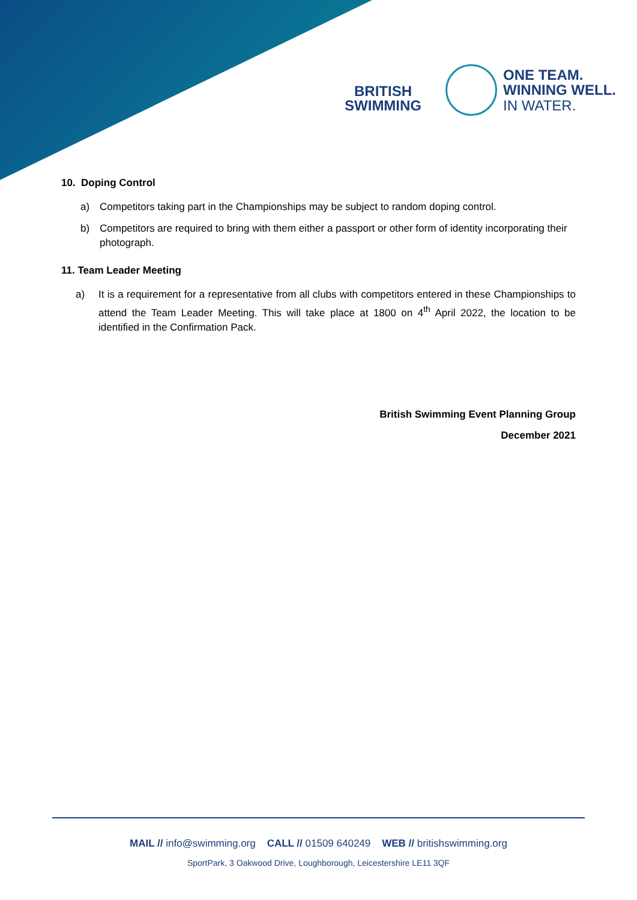BRITISH
SWIMMING
ONE TEAM.
WINNING WELL.
IN WATER.
10. Doping Control
a) Competitors taking part in the Championships may be subject to random doping control.
b) Competitors are required to bring with them either a passport or other form of identity incorporating their photograph.
11. Team Leader Meeting
a) It is a requirement for a representative from all clubs with competitors entered in these Championships to attend the Team Leader Meeting. This will take place at 1800 on 4<sup>th</sup> April 2022, the location to be identified in the Confirmation Pack.
British Swimming Event Planning Group
December 2021
MAIL // info@swimming.org CALL // 01509 640249 WEB // britishswimming.org
SportPark, 3 Oakwood Drive, Loughborough, Leicestershire LE11 3QF